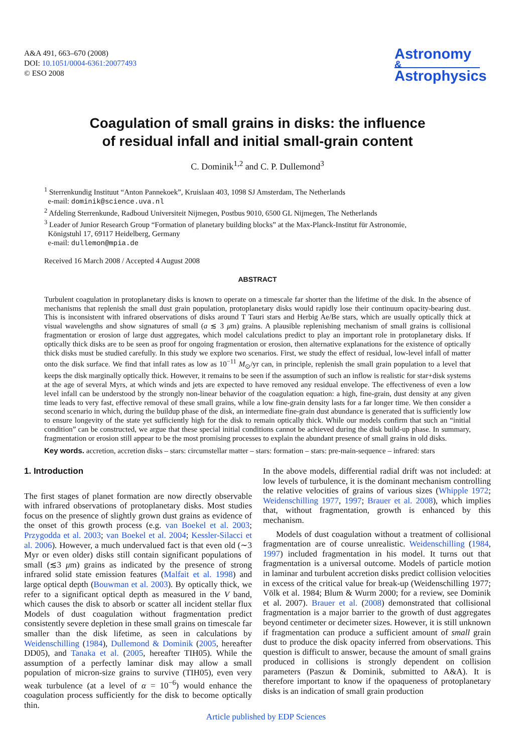A&A 491, 663–670 (2008)
DOI: 10.1051/0004-6361:20077493
© ESO 2008
Astronomy
&
Astrophysics
Coagulation of small grains in disks: the influence
of residual infall and initial small-grain content
C. Dominik<sup>1,2</sup> and C. P. Dullemond<sup>3</sup>
<sup>1</sup> Sterrenkundig Instituut “Anton Pannekoek”, Kruislaan 403, 1098 SJ Amsterdam, The Netherlands
e-mail: dominik@science.uva.nl
<sup>2</sup> Afdeling Sterrenkunde, Radboud Universiteit Nijmegen, Postbus 9010, 6500 GL Nijmegen, The Netherlands
<sup>3</sup> Leader of Junior Research Group “Formation of planetary building blocks” at the Max-Planck-Institut für Astronomie,
Königstuhl 17, 69117 Heidelberg, Germany
e-mail: dullemon@mpia.de
Received 16 March 2008 / Accepted 4 August 2008
ABSTRACT
Turbulent coagulation in protoplanetary disks is known to operate on a timescale far shorter than the lifetime of the disk. In the absence of mechanisms that replenish the small dust grain population, protoplanetary disks would rapidly lose their continuum opacity-bearing dust. This is inconsistent with infrared observations of disks around T Tauri stars and Herbig Ae/Be stars, which are usually optically thick at visual wavelengths and show signatures of small (a ≲ 3 μm) grains. A plausible replenishing mechanism of small grains is collisional fragmentation or erosion of large dust aggregates, which model calculations predict to play an important role in protoplanetary disks. If optically thick disks are to be seen as proof for ongoing fragmentation or erosion, then alternative explanations for the existence of optically thick disks must be studied carefully. In this study we explore two scenarios. First, we study the effect of residual, low-level infall of matter onto the disk surface. We find that infall rates as low as 10<sup>−11</sup> M<sub>⊙</sub>/yr can, in principle, replenish the small grain population to a level that keeps the disk marginally optically thick. However, it remains to be seen if the assumption of such an inflow is realistic for star+disk systems at the age of several Myrs, at which winds and jets are expected to have removed any residual envelope. The effectiveness of even a low level infall can be understood by the strongly non-linear behavior of the coagulation equation: a high, fine-grain, dust density at any given time leads to very fast, effective removal of these small grains, while a low fine-grain density lasts for a far longer time. We then consider a second scenario in which, during the buildup phase of the disk, an intermediate fine-grain dust abundance is generated that is sufficiently low to ensure longevity of the state yet sufficiently high for the disk to remain optically thick. While our models confirm that such an “initial condition” can be constructed, we argue that these special initial conditions cannot be achieved during the disk build-up phase. In summary, fragmentation or erosion still appear to be the most promising processes to explain the abundant presence of small grains in old disks.
Key words. accretion, accretion disks – stars: circumstellar matter – stars: formation – stars: pre-main-sequence – infrared: stars
1. Introduction
The first stages of planet formation are now directly observable with infrared observations of protoplanetary disks. Most studies focus on the presence of slightly grown dust grains as evidence of the onset of this growth process (e.g. van Boekel et al. 2003; Przygodda et al. 2003; van Boekel et al. 2004; Kessler-Silacci et al. 2006). However, a much undervalued fact is that even old (∼3 Myr or even older) disks still contain significant populations of small (≲3 μm) grains as indicated by the presence of strong infrared solid state emission features (Malfait et al. 1998) and large optical depth (Bouwman et al. 2003). By optically thick, we refer to a significant optical depth as measured in the V band, which causes the disk to absorb or scatter all incident stellar flux Models of dust coagulation without fragmentation predict consistently severe depletion in these small grains on timescale far smaller than the disk lifetime, as seen in calculations by Weidenschilling (1984), Dullemond & Dominik (2005, hereafter DD05), and Tanaka et al. (2005, hereafter TIH05). While the assumption of a perfectly laminar disk may allow a small population of micron-size grains to survive (TIH05), even very weak turbulence (at a level of α = 10<sup>−6</sup>) would enhance the coagulation process sufficiently for the disk to become optically thin.
In the above models, differential radial drift was not included: at low levels of turbulence, it is the dominant mechanism controlling the relative velocities of grains of various sizes (Whipple 1972; Weidenschilling 1977, 1997; Brauer et al. 2008), which implies that, without fragmentation, growth is enhanced by this mechanism.
Models of dust coagulation without a treatment of collisional fragmentation are of course unrealistic. Weidenschilling (1984, 1997) included fragmentation in his model. It turns out that fragmentation is a universal outcome. Models of particle motion in laminar and turbulent accretion disks predict collision velocities in excess of the critical value for break-up (Weidenschilling 1977; Völk et al. 1984; Blum & Wurm 2000; for a review, see Dominik et al. 2007). Brauer et al. (2008) demonstrated that collisional fragmentation is a major barrier to the growth of dust aggregates beyond centimeter or decimeter sizes. However, it is still unknown if fragmentation can produce a sufficient amount of small grain dust to produce the disk opacity inferred from observations. This question is difficult to answer, because the amount of small grains produced in collisions is strongly dependent on collision parameters (Paszun & Dominik, submitted to A&A). It is therefore important to know if the opaqueness of protoplanetary disks is an indication of small grain production
Article published by EDP Sciences